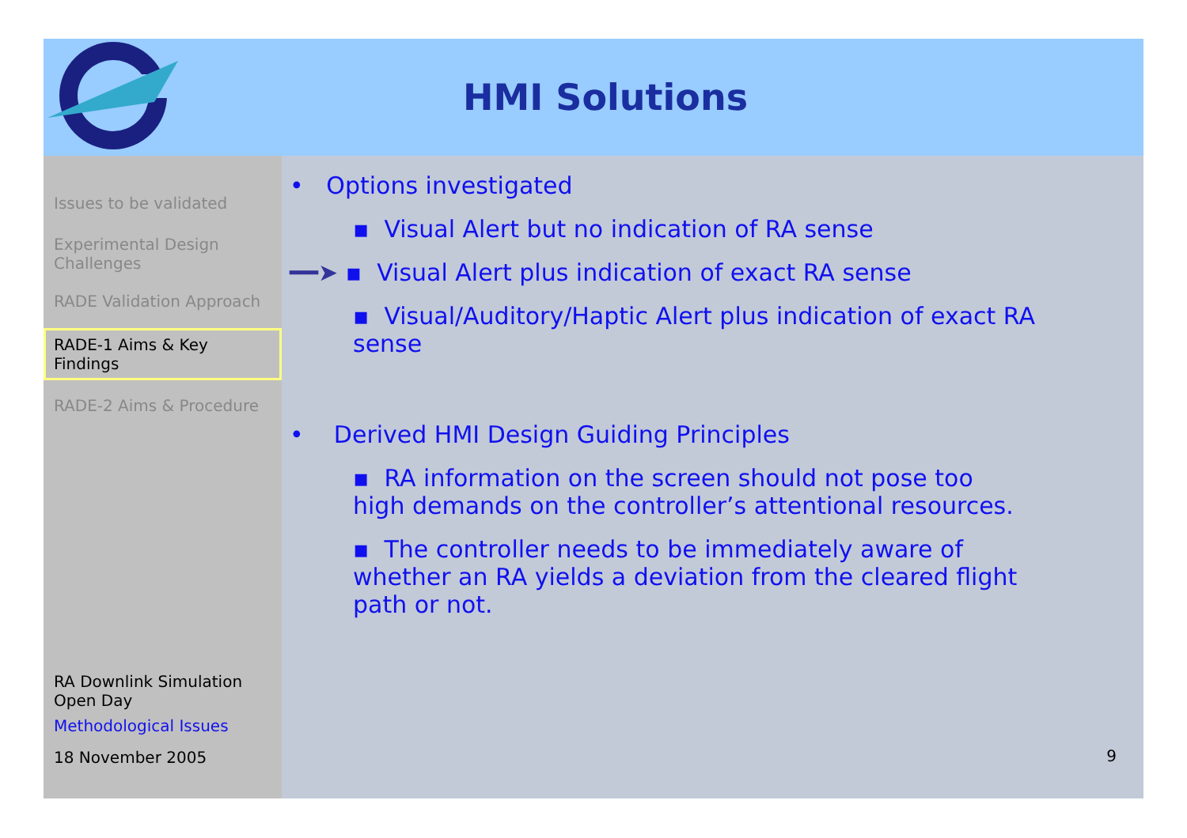HMI Solutions
Issues to be validated
Experimental Design Challenges
RADE Validation Approach
RADE-1 Aims & Key Findings
RADE-2 Aims & Procedure
RA Downlink Simulation Open Day
Methodological Issues
18 November 2005
• Options investigated
▪ Visual Alert but no indication of RA sense
━━➤ ▪ Visual Alert plus indication of exact RA sense
▪ Visual/Auditory/Haptic Alert plus indication of exact RA sense
• Derived HMI Design Guiding Principles
▪ RA information on the screen should not pose too high demands on the controller’s attentional resources.
▪ The controller needs to be immediately aware of whether an RA yields a deviation from the cleared flight path or not.
9